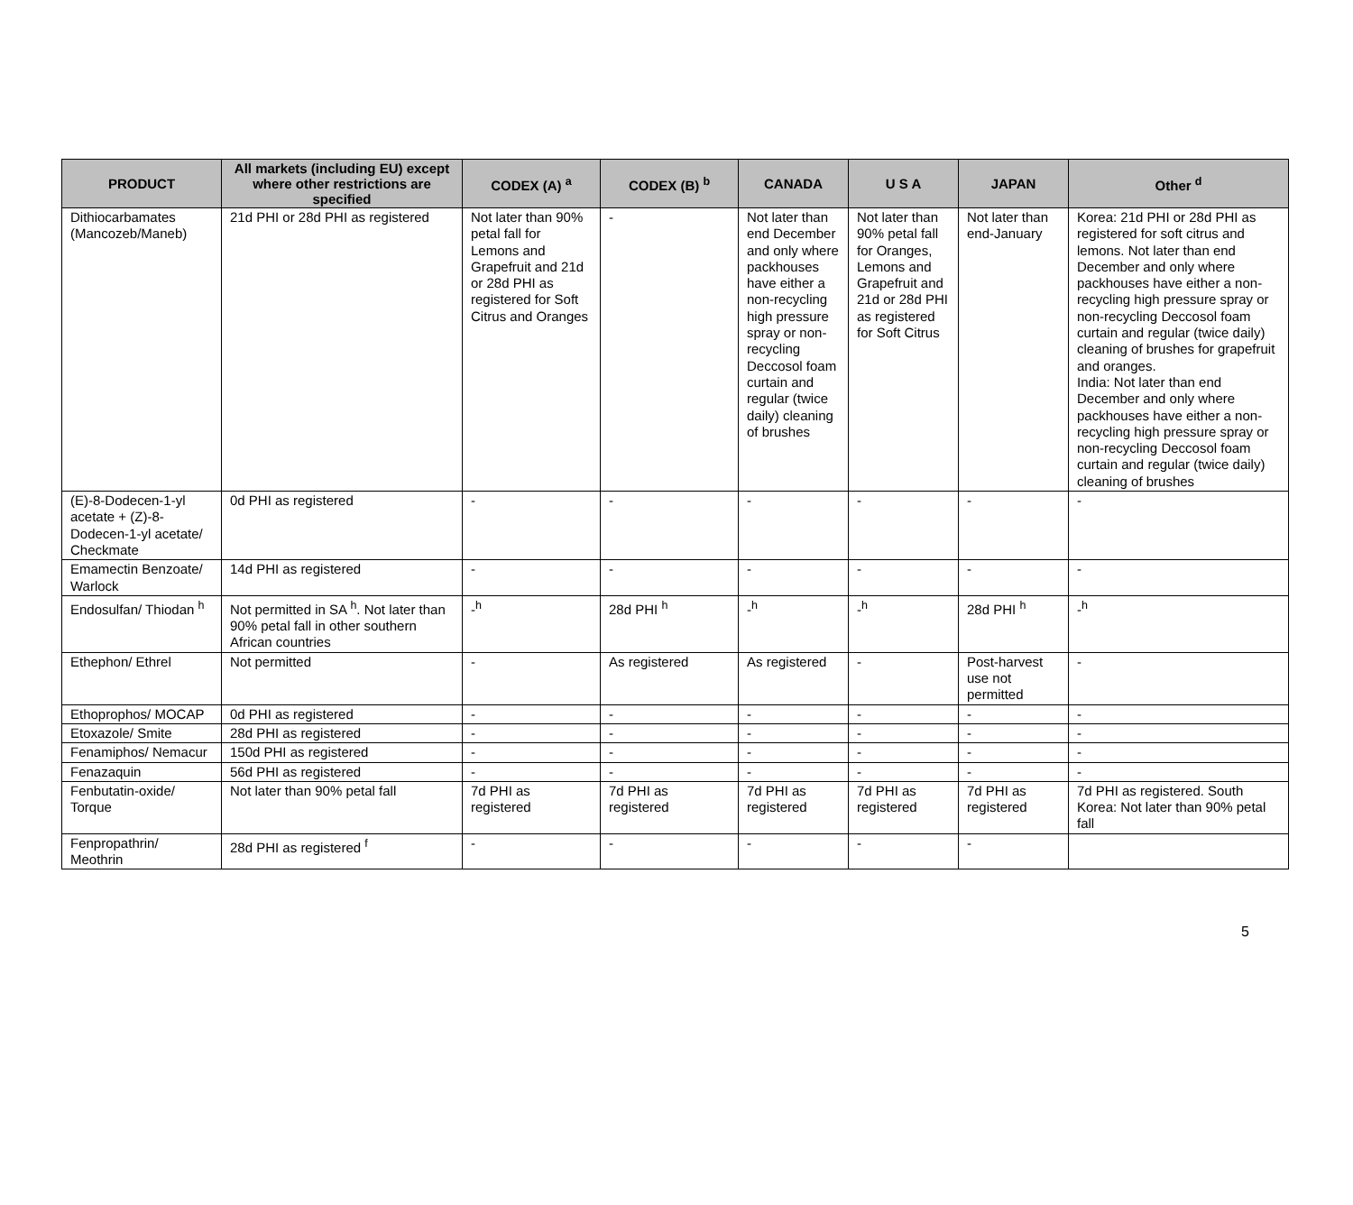| PRODUCT | All markets (including EU) except where other restrictions are specified | CODEX (A) <sup>a</sup> | CODEX (B) <sup>b</sup> | CANADA | U S A | JAPAN | Other <sup>d</sup> |
| --- | --- | --- | --- | --- | --- | --- | --- |
| Dithiocarbamates (Mancozeb/Maneb) | 21d PHI or 28d PHI as registered | Not later than 90% petal fall for Lemons and Grapefruit and 21d or 28d PHI as registered for Soft Citrus and Oranges | - | Not later than end December and only where packhouses have either a non-recycling high pressure spray or non-recycling Deccosol foam curtain and regular (twice daily) cleaning of brushes | Not later than 90% petal fall for Oranges, Lemons and Grapefruit and 21d or 28d PHI as registered for Soft Citrus | Not later than end-January | Korea: 21d PHI or 28d PHI as registered for soft citrus and lemons. Not later than end December and only where packhouses have either a non-recycling high pressure spray or non-recycling Deccosol foam curtain and regular (twice daily) cleaning of brushes for grapefruit and oranges. India: Not later than end December and only where packhouses have either a non-recycling high pressure spray or non-recycling Deccosol foam curtain and regular (twice daily) cleaning of brushes |
| (E)-8-Dodecen-1-yl acetate + (Z)-8-Dodecen-1-yl acetate/ Checkmate | 0d PHI as registered | - | - | - | - | - | - |
| Emamectin Benzoate/ Warlock | 14d PHI as registered | - | - | - | - | - | - |
| Endosulfan/ Thiodan <sup>h</sup> | Not permitted in SA <sup>h</sup>. Not later than 90% petal fall in other southern African countries | -<sup>h</sup> | 28d PHI <sup>h</sup> | -<sup>h</sup> | -<sup>h</sup> | 28d PHI <sup>h</sup> | -<sup>h</sup> |
| Ethephon/ Ethrel | Not permitted | - | As registered | As registered | - | Post-harvest use not permitted | - |
| Ethoprophos/ MOCAP | 0d PHI as registered | - | - | - | - | - | - |
| Etoxazole/ Smite | 28d PHI as registered | - | - | - | - | - | - |
| Fenamiphos/ Nemacur | 150d PHI as registered | - | - | - | - | - | - |
| Fenazaquin | 56d PHI as registered | - | - | - | - | - | - |
| Fenbutatin-oxide/ Torque | Not later than 90% petal fall | 7d PHI as registered | 7d PHI as registered | 7d PHI as registered | 7d PHI as registered | 7d PHI as registered | 7d PHI as registered. South Korea: Not later than 90% petal fall |
| Fenpropathrin/ Meothrin | 28d PHI as registered <sup>f</sup> | - | - | - | - | - | |
5